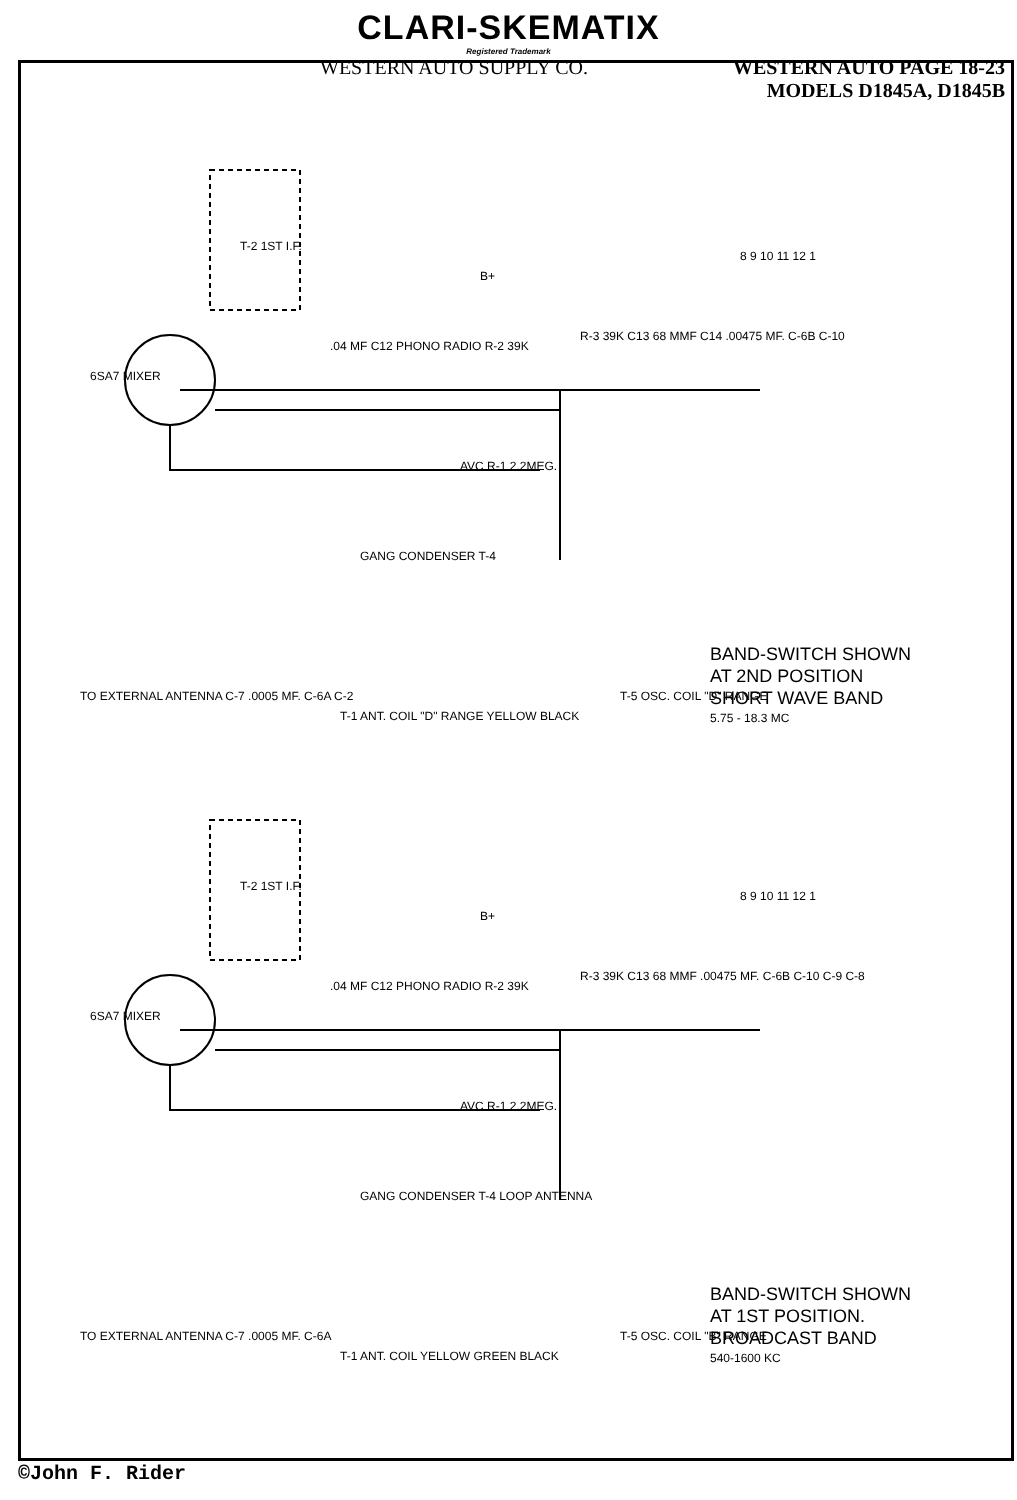CLARI-SKEMATIX
Registered Trademark
WESTERN AUTO SUPPLY CO. WESTERN AUTO PAGE 18-23
MODELS D1845A, D1845B
6SA7 MIXER
6SA7 MIXER
B+
B+
AVC R-1 2.2MEG.
AVC R-1 2.2MEG.
T-2 1ST I.F.
T-2 1ST I.F.
.04 MF C12 PHONO RADIO R-2 39K
.04 MF C12 PHONO RADIO R-2 39K
R-3 39K C13 68 MMF C14 .00475 MF. C-6B C-10
R-3 39K C13 68 MMF .00475 MF. C-6B C-10 C-9 C-8
GANG CONDENSER T-4
GANG CONDENSER T-4 LOOP ANTENNA
TO EXTERNAL ANTENNA C-7 .0005 MF. C-6A C-2
TO EXTERNAL ANTENNA C-7 .0005 MF. C-6A
T-1 ANT. COIL "D" RANGE YELLOW BLACK
T-1 ANT. COIL YELLOW GREEN BLACK
T-5 OSC. COIL "D" RANGE
T-5 OSC. COIL "B" RANGE
8 9 10 11 12 1
8 9 10 11 12 1
BAND-SWITCH SHOWN
AT 2ND POSITION
SHORT WAVE BAND
5.75 - 18.3 MC
BAND-SWITCH SHOWN
AT 1ST POSITION.
BROADCAST BAND
540-1600 KC
©John F. Rider